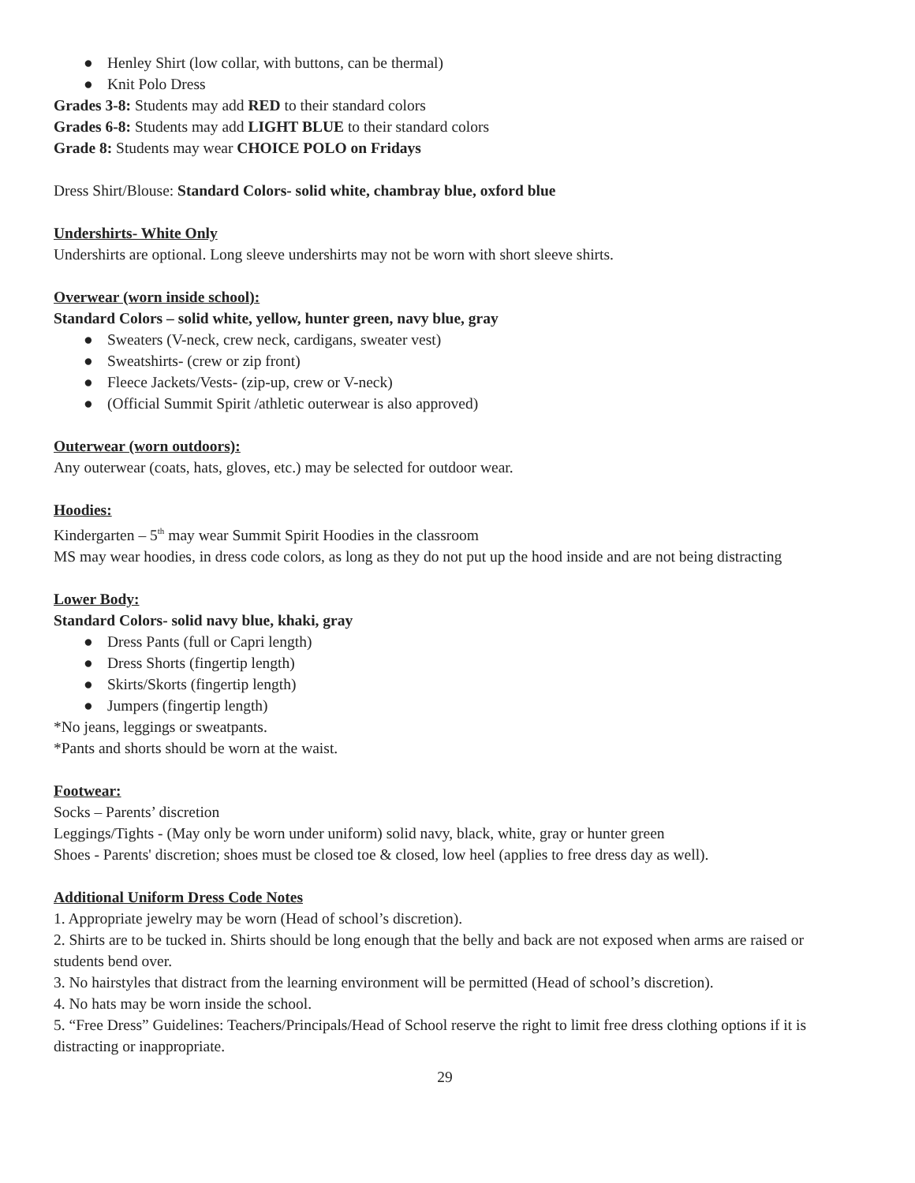● Henley Shirt (low collar, with buttons, can be thermal)
● Knit Polo Dress
Grades 3-8: Students may add RED to their standard colors
Grades 6-8: Students may add LIGHT BLUE to their standard colors
Grade 8: Students may wear CHOICE POLO on Fridays
Dress Shirt/Blouse: Standard Colors- solid white, chambray blue, oxford blue
Undershirts- White Only
Undershirts are optional. Long sleeve undershirts may not be worn with short sleeve shirts.
Overwear (worn inside school):
Standard Colors – solid white, yellow, hunter green, navy blue, gray
● Sweaters (V-neck, crew neck, cardigans, sweater vest)
● Sweatshirts- (crew or zip front)
● Fleece Jackets/Vests- (zip-up, crew or V-neck)
● (Official Summit Spirit /athletic outerwear is also approved)
Outerwear (worn outdoors):
Any outerwear (coats, hats, gloves, etc.) may be selected for outdoor wear.
Hoodies:
Kindergarten – 5<sup>th</sup> may wear Summit Spirit Hoodies in the classroom
MS may wear hoodies, in dress code colors, as long as they do not put up the hood inside and are not being distracting
Lower Body:
Standard Colors- solid navy blue, khaki, gray
● Dress Pants (full or Capri length)
● Dress Shorts (fingertip length)
● Skirts/Skorts (fingertip length)
● Jumpers (fingertip length)
*No jeans, leggings or sweatpants.
*Pants and shorts should be worn at the waist.
Footwear:
Socks – Parents’ discretion
Leggings/Tights - (May only be worn under uniform) solid navy, black, white, gray or hunter green
Shoes - Parents' discretion; shoes must be closed toe & closed, low heel (applies to free dress day as well).
Additional Uniform Dress Code Notes
1. Appropriate jewelry may be worn (Head of school’s discretion).
2. Shirts are to be tucked in. Shirts should be long enough that the belly and back are not exposed when arms are raised or students bend over.
3. No hairstyles that distract from the learning environment will be permitted (Head of school’s discretion).
4. No hats may be worn inside the school.
5. “Free Dress” Guidelines: Teachers/Principals/Head of School reserve the right to limit free dress clothing options if it is distracting or inappropriate.
29